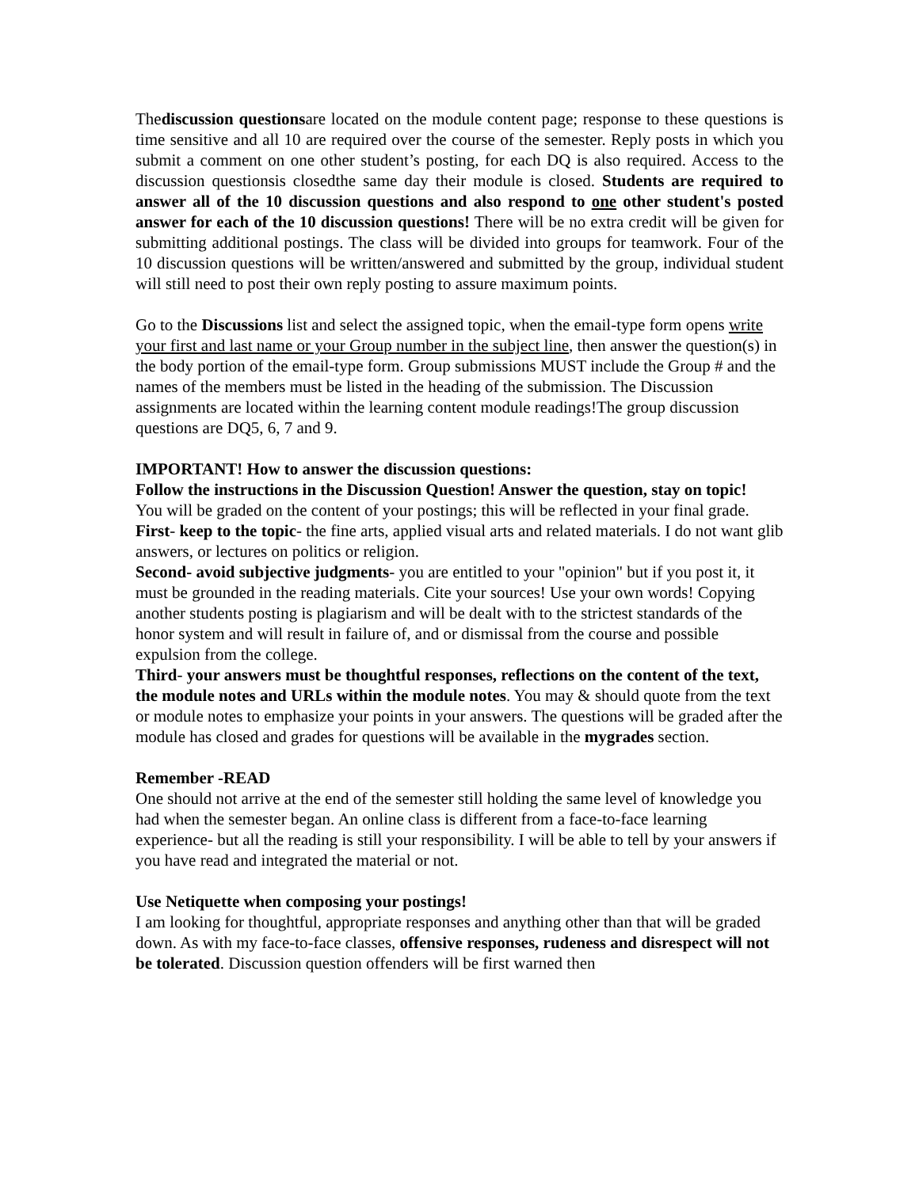Thediscussion questionsare located on the module content page; response to these questions is time sensitive and all 10 are required over the course of the semester. Reply posts in which you submit a comment on one other student’s posting, for each DQ is also required. Access to the discussion questionsis closedthe same day their module is closed. Students are required to answer all of the 10 discussion questions and also respond to one other student's posted answer for each of the 10 discussion questions! There will be no extra credit will be given for submitting additional postings. The class will be divided into groups for teamwork. Four of the 10 discussion questions will be written/answered and submitted by the group, individual student will still need to post their own reply posting to assure maximum points.
Go to the Discussions list and select the assigned topic, when the email-type form opens write your first and last name or your Group number in the subject line, then answer the question(s) in the body portion of the email-type form. Group submissions MUST include the Group # and the names of the members must be listed in the heading of the submission. The Discussion assignments are located within the learning content module readings!The group discussion questions are DQ5, 6, 7 and 9.
IMPORTANT! How to answer the discussion questions:
Follow the instructions in the Discussion Question! Answer the question, stay on topic!
You will be graded on the content of your postings; this will be reflected in your final grade.
First- keep to the topic- the fine arts, applied visual arts and related materials. I do not want glib answers, or lectures on politics or religion.
Second- avoid subjective judgments- you are entitled to your "opinion" but if you post it, it must be grounded in the reading materials. Cite your sources! Use your own words! Copying another students posting is plagiarism and will be dealt with to the strictest standards of the honor system and will result in failure of, and or dismissal from the course and possible expulsion from the college.
Third- your answers must be thoughtful responses, reflections on the content of the text, the module notes and URLs within the module notes. You may & should quote from the text or module notes to emphasize your points in your answers. The questions will be graded after the module has closed and grades for questions will be available in the mygrades section.
Remember -READ
One should not arrive at the end of the semester still holding the same level of knowledge you had when the semester began. An online class is different from a face-to-face learning experience- but all the reading is still your responsibility. I will be able to tell by your answers if you have read and integrated the material or not.
Use Netiquette when composing your postings!
I am looking for thoughtful, appropriate responses and anything other than that will be graded down. As with my face-to-face classes, offensive responses, rudeness and disrespect will not be tolerated. Discussion question offenders will be first warned then